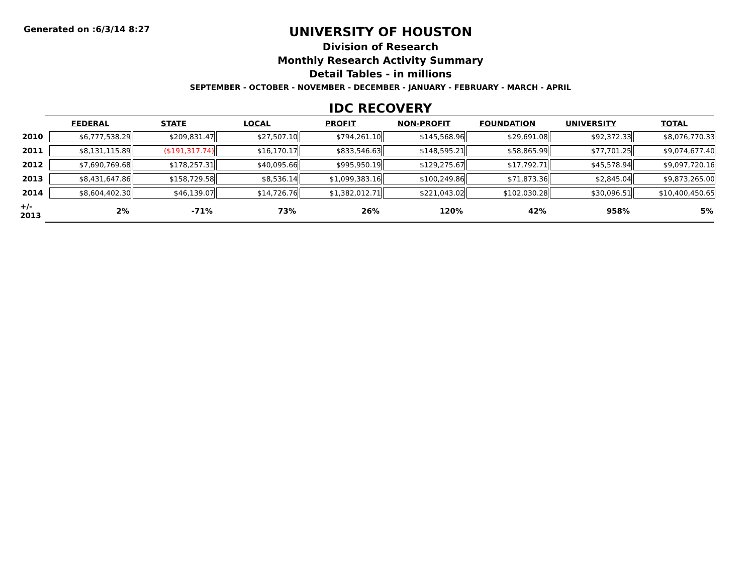Generated on :6/3/14 8:27
UNIVERSITY OF HOUSTON
Division of Research
Monthly Research Activity Summary
Detail Tables - in millions
SEPTEMBER - OCTOBER - NOVEMBER - DECEMBER - JANUARY - FEBRUARY - MARCH - APRIL
IDC RECOVERY
| | FEDERAL | STATE | LOCAL | PROFIT | NON-PROFIT | FOUNDATION | UNIVERSITY | TOTAL |
| 2010 | $6,777,538.29 | $209,831.47 | $27,507.10 | $794,261.10 | $145,568.96 | $29,691.08 | $92,372.33 | $8,076,770.33 |
| 2011 | $8,131,115.89 | ($191,317.74) | $16,170.17 | $833,546.63 | $148,595.21 | $58,865.99 | $77,701.25 | $9,074,677.40 |
| 2012 | $7,690,769.68 | $178,257.31 | $40,095.66 | $995,950.19 | $129,275.67 | $17,792.71 | $45,578.94 | $9,097,720.16 |
| 2013 | $8,431,647.86 | $158,729.58 | $8,536.14 | $1,099,383.16 | $100,249.86 | $71,873.36 | $2,845.04 | $9,873,265.00 |
| 2014 | $8,604,402.30 | $46,139.07 | $14,726.76 | $1,382,012.71 | $221,043.02 | $102,030.28 | $30,096.51 | $10,400,450.65 |
| +/- 2013 | 2% | -71% | 73% | 26% | 120% | 42% | 958% | 5% |